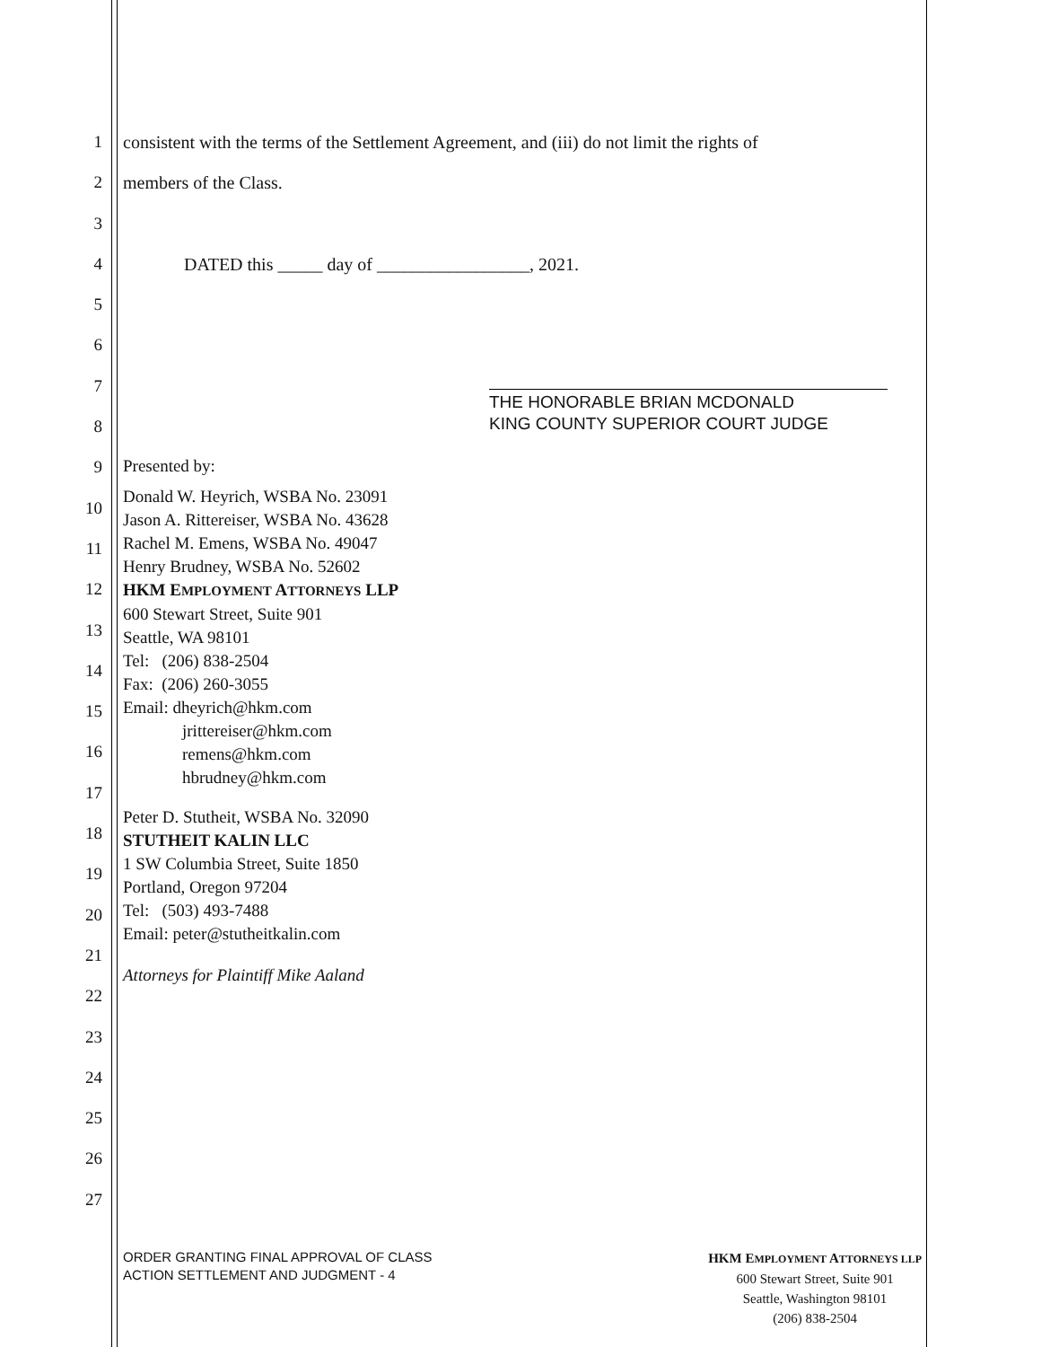1
2
3
4
5
6
7
8
9
10
11
12
13
14
15
16
17
18
19
20
21
22
23
24
25
26
27
consistent with the terms of the Settlement Agreement, and (iii) do not limit the rights of
members of the Class.
DATED this _____ day of _________________, 2021.
THE HONORABLE BRIAN MCDONALD
KING COUNTY SUPERIOR COURT JUDGE
Presented by:
Donald W. Heyrich, WSBA No. 23091
Jason A. Rittereiser, WSBA No. 43628
Rachel M. Emens, WSBA No. 49047
Henry Brudney, WSBA No. 52602
HKM EMPLOYMENT ATTORNEYS LLP
600 Stewart Street, Suite 901
Seattle, WA 98101
Tel: (206) 838-2504
Fax: (206) 260-3055
Email: dheyrich@hkm.com
jrittereiser@hkm.com
remens@hkm.com
hbrudney@hkm.com
Peter D. Stutheit, WSBA No. 32090
STUTHEIT KALIN LLC
1 SW Columbia Street, Suite 1850
Portland, Oregon 97204
Tel: (503) 493-7488
Email: peter@stutheitkalin.com
Attorneys for Plaintiff Mike Aaland
ORDER GRANTING FINAL APPROVAL OF CLASS
ACTION SETTLEMENT AND JUDGMENT - 4
HKM EMPLOYMENT ATTORNEYS LLP
600 Stewart Street, Suite 901
Seattle, Washington 98101
(206) 838-2504